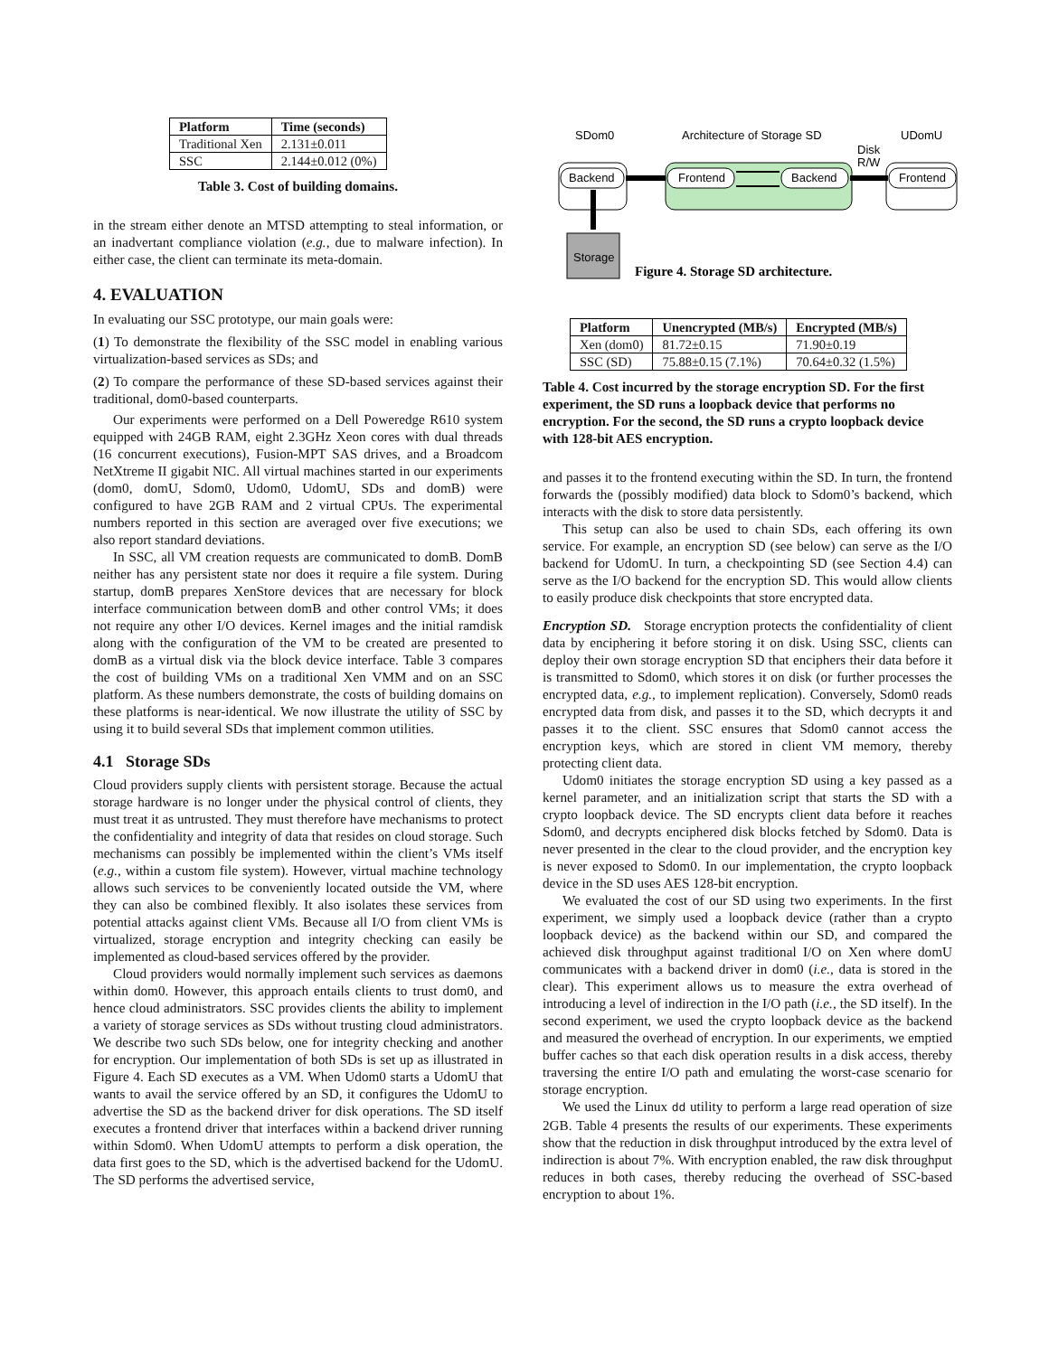| Platform | Time (seconds) |
| --- | --- |
| Traditional Xen | 2.131±0.011 |
| SSC | 2.144±0.012 (0%) |
Table 3. Cost of building domains.
in the stream either denote an MTSD attempting to steal information, or an inadvertant compliance violation (e.g., due to malware infection). In either case, the client can terminate its meta-domain.
4. EVALUATION
In evaluating our SSC prototype, our main goals were:
(1) To demonstrate the flexibility of the SSC model in enabling various virtualization-based services as SDs; and
(2) To compare the performance of these SD-based services against their traditional, dom0-based counterparts.
Our experiments were performed on a Dell Poweredge R610 system equipped with 24GB RAM, eight 2.3GHz Xeon cores with dual threads (16 concurrent executions), Fusion-MPT SAS drives, and a Broadcom NetXtreme II gigabit NIC. All virtual machines started in our experiments (dom0, domU, Sdom0, Udom0, UdomU, SDs and domB) were configured to have 2GB RAM and 2 virtual CPUs. The experimental numbers reported in this section are averaged over five executions; we also report standard deviations.
In SSC, all VM creation requests are communicated to domB. DomB neither has any persistent state nor does it require a file system. During startup, domB prepares XenStore devices that are necessary for block interface communication between domB and other control VMs; it does not require any other I/O devices. Kernel images and the initial ramdisk along with the configuration of the VM to be created are presented to domB as a virtual disk via the block device interface. Table 3 compares the cost of building VMs on a traditional Xen VMM and on an SSC platform. As these numbers demonstrate, the costs of building domains on these platforms is near-identical. We now illustrate the utility of SSC by using it to build several SDs that implement common utilities.
4.1 Storage SDs
Cloud providers supply clients with persistent storage. Because the actual storage hardware is no longer under the physical control of clients, they must treat it as untrusted. They must therefore have mechanisms to protect the confidentiality and integrity of data that resides on cloud storage. Such mechanisms can possibly be implemented within the client’s VMs itself (e.g., within a custom file system). However, virtual machine technology allows such services to be conveniently located outside the VM, where they can also be combined flexibly. It also isolates these services from potential attacks against client VMs. Because all I/O from client VMs is virtualized, storage encryption and integrity checking can easily be implemented as cloud-based services offered by the provider.
Cloud providers would normally implement such services as daemons within dom0. However, this approach entails clients to trust dom0, and hence cloud administrators. SSC provides clients the ability to implement a variety of storage services as SDs without trusting cloud administrators. We describe two such SDs below, one for integrity checking and another for encryption. Our implementation of both SDs is set up as illustrated in Figure 4. Each SD executes as a VM. When Udom0 starts a UdomU that wants to avail the service offered by an SD, it configures the UdomU to advertise the SD as the backend driver for disk operations. The SD itself executes a frontend driver that interfaces within a backend driver running within Sdom0. When UdomU attempts to perform a disk operation, the data first goes to the SD, which is the advertised backend for the UdomU. The SD performs the advertised service,
SDom0
Architecture of Storage SD
UDomU
Disk
R/W
Backend
Frontend
Backend
Frontend
Storage
Figure 4. Storage SD architecture.
| Platform | Unencrypted (MB/s) | Encrypted (MB/s) |
| --- | --- | --- |
| Xen (dom0) | 81.72±0.15 | 71.90±0.19 |
| SSC (SD) | 75.88±0.15 (7.1%) | 70.64±0.32 (1.5%) |
Table 4. Cost incurred by the storage encryption SD. For the first experiment, the SD runs a loopback device that performs no encryption. For the second, the SD runs a crypto loopback device with 128-bit AES encryption.
and passes it to the frontend executing within the SD. In turn, the frontend forwards the (possibly modified) data block to Sdom0’s backend, which interacts with the disk to store data persistently.
This setup can also be used to chain SDs, each offering its own service. For example, an encryption SD (see below) can serve as the I/O backend for UdomU. In turn, a checkpointing SD (see Section 4.4) can serve as the I/O backend for the encryption SD. This would allow clients to easily produce disk checkpoints that store encrypted data.
Encryption SD. Storage encryption protects the confidentiality of client data by enciphering it before storing it on disk. Using SSC, clients can deploy their own storage encryption SD that enciphers their data before it is transmitted to Sdom0, which stores it on disk (or further processes the encrypted data, e.g., to implement replication). Conversely, Sdom0 reads encrypted data from disk, and passes it to the SD, which decrypts it and passes it to the client. SSC ensures that Sdom0 cannot access the encryption keys, which are stored in client VM memory, thereby protecting client data.
Udom0 initiates the storage encryption SD using a key passed as a kernel parameter, and an initialization script that starts the SD with a crypto loopback device. The SD encrypts client data before it reaches Sdom0, and decrypts enciphered disk blocks fetched by Sdom0. Data is never presented in the clear to the cloud provider, and the encryption key is never exposed to Sdom0. In our implementation, the crypto loopback device in the SD uses AES 128-bit encryption.
We evaluated the cost of our SD using two experiments. In the first experiment, we simply used a loopback device (rather than a crypto loopback device) as the backend within our SD, and compared the achieved disk throughput against traditional I/O on Xen where domU communicates with a backend driver in dom0 (i.e., data is stored in the clear). This experiment allows us to measure the extra overhead of introducing a level of indirection in the I/O path (i.e., the SD itself). In the second experiment, we used the crypto loopback device as the backend and measured the overhead of encryption. In our experiments, we emptied buffer caches so that each disk operation results in a disk access, thereby traversing the entire I/O path and emulating the worst-case scenario for storage encryption.
We used the Linux dd utility to perform a large read operation of size 2GB. Table 4 presents the results of our experiments. These experiments show that the reduction in disk throughput introduced by the extra level of indirection is about 7%. With encryption enabled, the raw disk throughput reduces in both cases, thereby reducing the overhead of SSC-based encryption to about 1%.